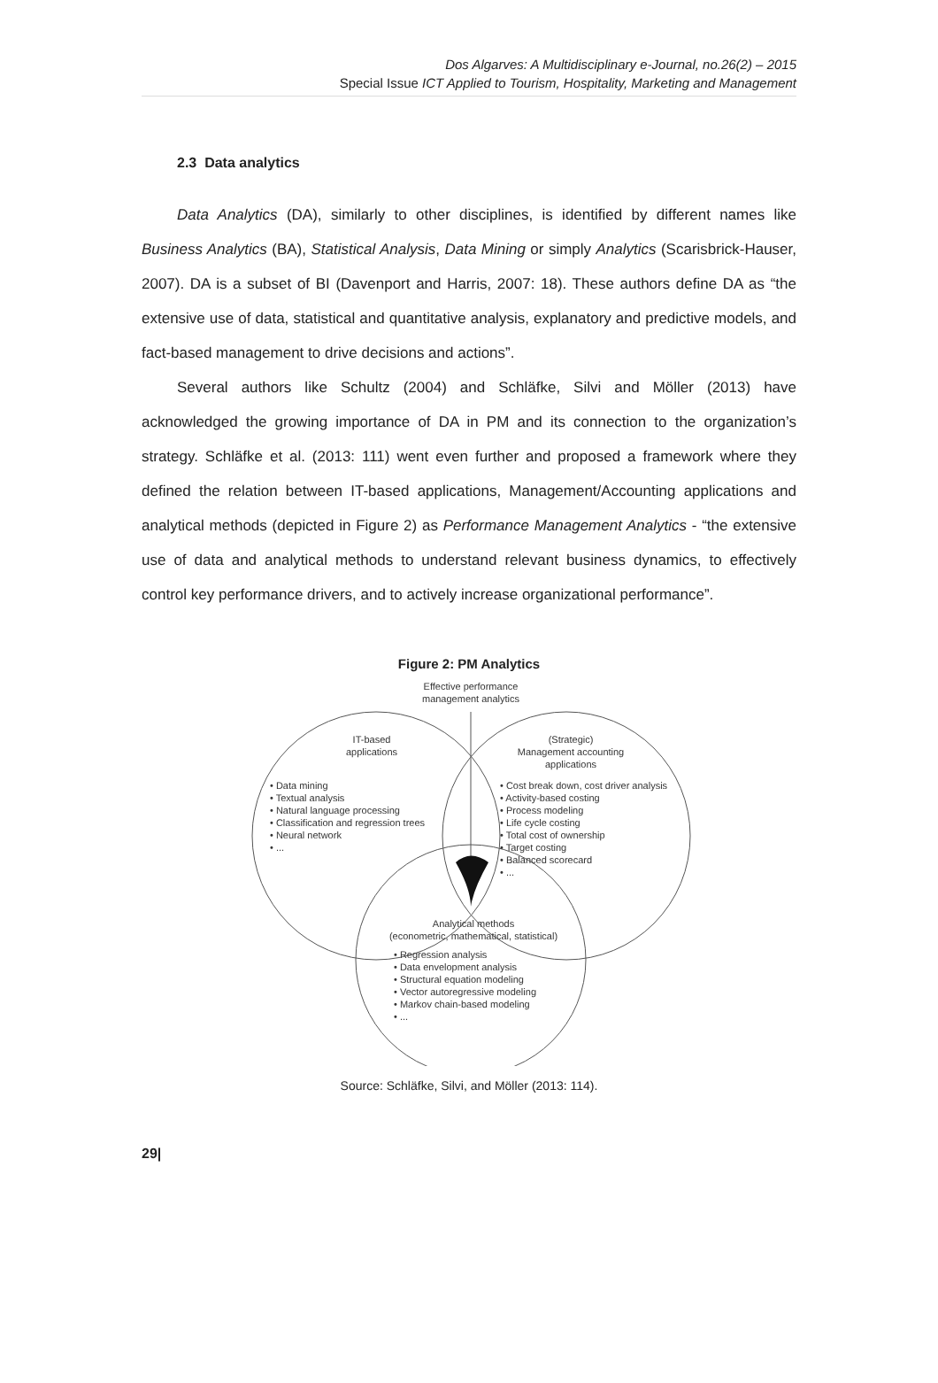Dos Algarves: A Multidisciplinary e-Journal, no.26(2) – 2015
Special Issue ICT Applied to Tourism, Hospitality, Marketing and Management
2.3 Data analytics
Data Analytics (DA), similarly to other disciplines, is identified by different names like Business Analytics (BA), Statistical Analysis, Data Mining or simply Analytics (Scarisbrick-Hauser, 2007). DA is a subset of BI (Davenport and Harris, 2007: 18). These authors define DA as “the extensive use of data, statistical and quantitative analysis, explanatory and predictive models, and fact-based management to drive decisions and actions”.
Several authors like Schultz (2004) and Schläfke, Silvi and Möller (2013) have acknowledged the growing importance of DA in PM and its connection to the organization’s strategy. Schläfke et al. (2013: 111) went even further and proposed a framework where they defined the relation between IT-based applications, Management/Accounting applications and analytical methods (depicted in Figure 2) as Performance Management Analytics - “the extensive use of data and analytical methods to understand relevant business dynamics, to effectively control key performance drivers, and to actively increase organizational performance”.
Figure 2: PM Analytics
Effective performance
management analytics
IT-based
applications
(Strategic)
Management accounting
applications
• Data mining
• Textual analysis
• Natural language processing
• Classification and regression trees
• Neural network
• ...
• Cost break down, cost driver analysis
• Activity-based costing
• Process modeling
• Life cycle costing
• Total cost of ownership
• Target costing
• Balanced scorecard
• ...
Analytical methods
(econometric, mathematical, statistical)
• Regression analysis
• Data envelopment analysis
• Structural equation modeling
• Vector autoregressive modeling
• Markov chain-based modeling
• ...
Source: Schläfke, Silvi, and Möller (2013: 114).
29|